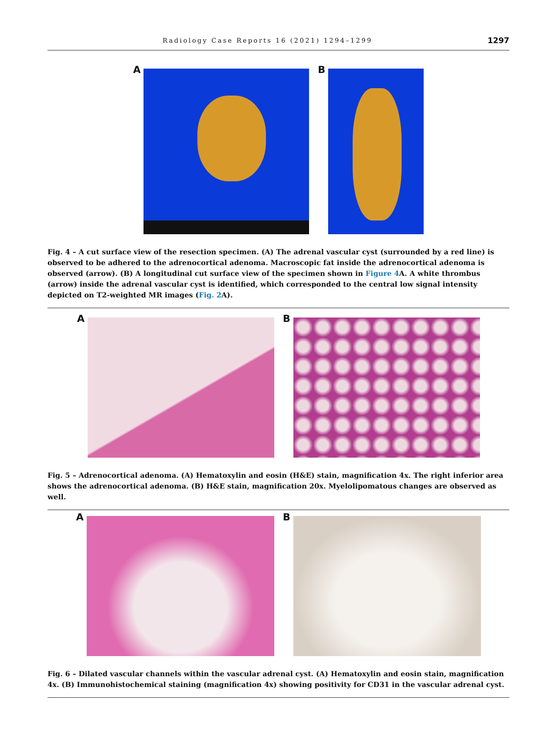Radiology Case Reports 16 (2021) 1294–1299 1297
A B
Fig. 4 – A cut surface view of the resection specimen. (A) The adrenal vascular cyst (surrounded by a red line) is observed to be adhered to the adrenocortical adenoma. Macroscopic fat inside the adrenocortical adenoma is observed (arrow). (B) A longitudinal cut surface view of the specimen shown in Figure 4 A. A white thrombus (arrow) inside the adrenal vascular cyst is identified, which corresponded to the central low signal intensity depicted on T2-weighted MR images (Fig. 2 A).
A B
Fig. 5 – Adrenocortical adenoma. (A) Hematoxylin and eosin (H&E) stain, magnification 4x. The right inferior area shows the adrenocortical adenoma. (B) H&E stain, magnification 20x. Myelolipomatous changes are observed as well.
A B
Fig. 6 – Dilated vascular channels within the vascular adrenal cyst. (A) Hematoxylin and eosin stain, magnification 4x. (B) Immunohistochemical staining (magnification 4x) showing positivity for CD31 in the vascular adrenal cyst.